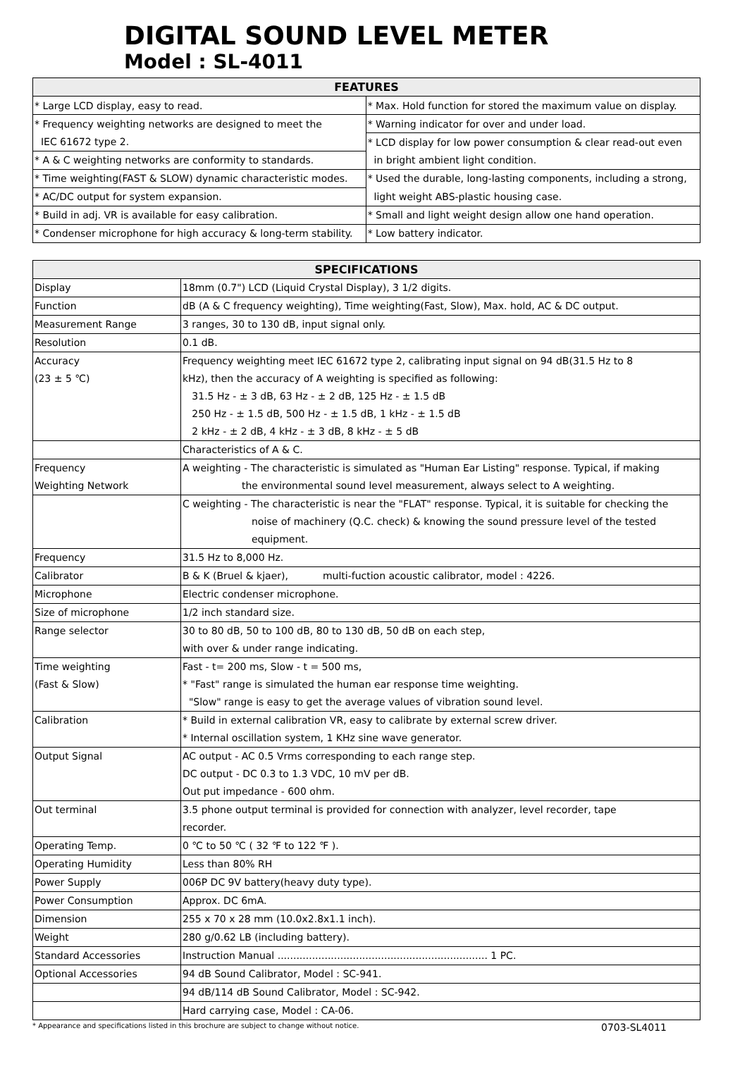DIGITAL SOUND LEVEL METER
Model : SL-4011
| FEATURES | |
| --- | --- |
| * Large LCD display, easy to read. | * Max. Hold function for stored the maximum value on display. |
| * Frequency weighting networks are designed to meet the | * Warning indicator for over and under load. |
| IEC 61672 type 2. | * LCD display for low power consumption & clear read-out even |
| * A & C weighting networks are conformity to standards. | in bright ambient light condition. |
| * Time weighting(FAST & SLOW) dynamic characteristic modes. | * Used the durable, long-lasting components, including a strong, |
| * AC/DC output for system expansion. | light weight ABS-plastic housing case. |
| * Build in adj. VR is available for easy calibration. | * Small and light weight design allow one hand operation. |
| * Condenser microphone for high accuracy & long-term stability. | * Low battery indicator. |
| SPECIFICATIONS | |
| --- | --- |
| Display | 18mm (0.7") LCD (Liquid Crystal Display), 3 1/2 digits. |
| Function | dB (A & C frequency weighting), Time weighting(Fast, Slow), Max. hold, AC & DC output. |
| Measurement Range | 3 ranges, 30 to 130 dB, input signal only. |
| Resolution | 0.1 dB. |
| Accuracy | Frequency weighting meet IEC 61672 type 2, calibrating input signal on 94 dB(31.5 Hz to 8 |
| (23 ± 5 ℃) | kHz), then the accuracy of A weighting is specified as following: |
| | 31.5 Hz - ± 3 dB, 63 Hz - ± 2 dB, 125 Hz - ± 1.5 dB |
| | 250 Hz - ± 1.5 dB, 500 Hz - ± 1.5 dB, 1 kHz - ± 1.5 dB |
| | 2 kHz - ± 2 dB, 4 kHz - ± 3 dB, 8 kHz - ± 5 dB |
| | Characteristics of A & C. |
| Frequency | A weighting - The characteristic is simulated as "Human Ear Listing" response. Typical, if making |
| Weighting Network | the environmental sound level measurement, always select to A weighting. |
| | C weighting - The characteristic is near the "FLAT" response. Typical, it is suitable for checking the |
| | noise of machinery (Q.C. check) & knowing the sound pressure level of the tested |
| | equipment. |
| Frequency | 31.5 Hz to 8,000 Hz. |
| Calibrator | B & K (Bruel & kjaer), multi-fuction acoustic calibrator, model : 4226. |
| Microphone | Electric condenser microphone. |
| Size of microphone | 1/2 inch standard size. |
| Range selector | 30 to 80 dB, 50 to 100 dB, 80 to 130 dB, 50 dB on each step, |
| | with over & under range indicating. |
| Time weighting | Fast - t= 200 ms, Slow - t = 500 ms, |
| (Fast & Slow) | * "Fast" range is simulated the human ear response time weighting. |
| | "Slow" range is easy to get the average values of vibration sound level. |
| Calibration | * Build in external calibration VR, easy to calibrate by external screw driver. |
| | * Internal oscillation system, 1 KHz sine wave generator. |
| Output Signal | AC output - AC 0.5 Vrms corresponding to each range step. |
| | DC output - DC 0.3 to 1.3 VDC, 10 mV per dB. |
| | Out put impedance - 600 ohm. |
| Out terminal | 3.5 phone output terminal is provided for connection with analyzer, level recorder, tape |
| | recorder. |
| Operating Temp. | 0 ℃ to 50 ℃ ( 32 ℉ to 122 ℉ ). |
| Operating Humidity | Less than 80% RH |
| Power Supply | 006P DC 9V battery(heavy duty type). |
| Power Consumption | Approx. DC 6mA. |
| Dimension | 255 x 70 x 28 mm (10.0x2.8x1.1 inch). |
| Weight | 280 g/0.62 LB (including battery). |
| Standard Accessories | Instruction Manual ................................................................... 1 PC. |
| Optional Accessories | 94 dB Sound Calibrator, Model : SC-941. |
| | 94 dB/114 dB Sound Calibrator, Model : SC-942. |
| | Hard carrying case, Model : CA-06. |
* Appearance and specifications listed in this brochure are subject to change without notice. 0703-SL4011